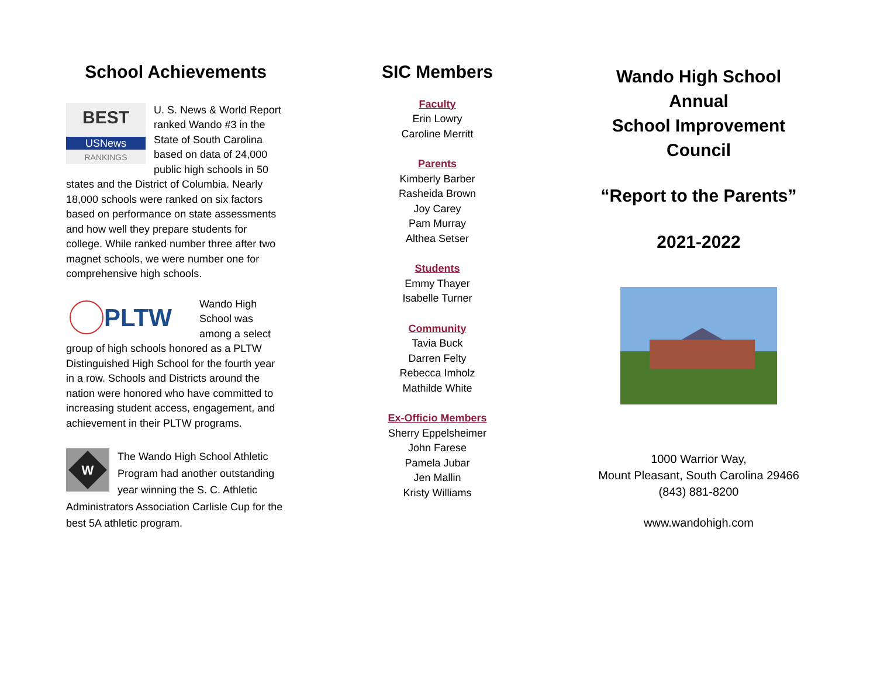School Achievements
BEST
USNews
RANKINGS
U. S. News & World Report ranked Wando #3 in the State of South Carolina based on data of 24,000 public high schools in 50 states and the District of Columbia. Nearly 18,000 schools were ranked on six factors based on performance on state assessments and how well they prepare students for college. While ranked number three after two magnet schools, we were number one for comprehensive high schools.
PLTW
Wando High School was among a select group of high schools honored as a PLTW Distinguished High School for the fourth year in a row. Schools and Districts around the nation were honored who have committed to increasing student access, engagement, and achievement in their PLTW programs.
W
The Wando High School Athletic Program had another outstanding year winning the S. C. Athletic Administrators Association Carlisle Cup for the best 5A athletic program.
SIC Members
Faculty
Erin Lowry
Caroline Merritt
Parents
Kimberly Barber
Rasheida Brown
Joy Carey
Pam Murray
Althea Setser
Students
Emmy Thayer
Isabelle Turner
Community
Tavia Buck
Darren Felty
Rebecca Imholz
Mathilde White
Ex-Officio Members
Sherry Eppelsheimer
John Farese
Pamela Jubar
Jen Mallin
Kristy Williams
Wando High School
Annual
School Improvement
Council
“Report to the Parents”
2021-2022
1000 Warrior Way,
Mount Pleasant, South Carolina 29466
(843) 881-8200
www.wandohigh.com